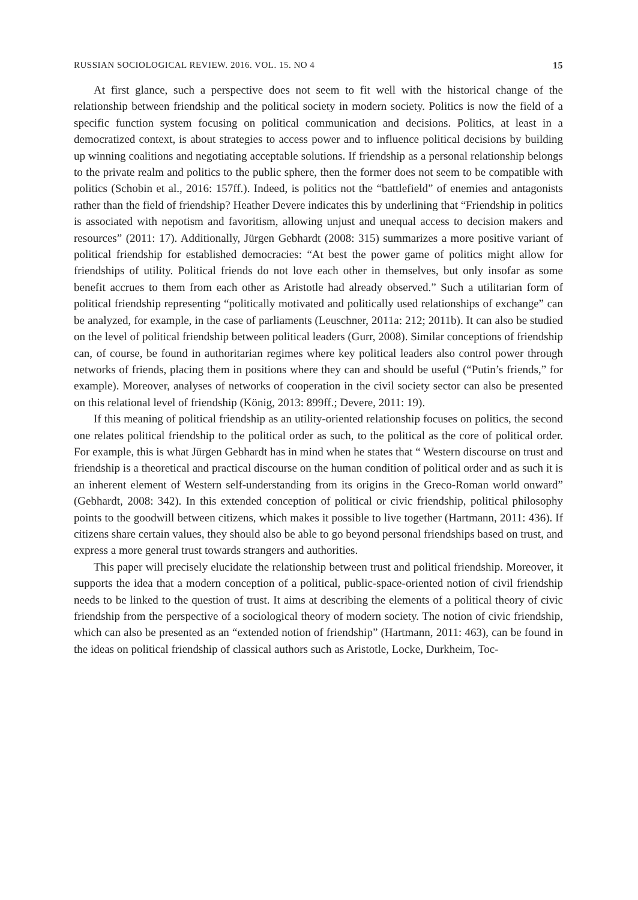RUSSIAN SOCIOLOGICAL REVIEW. 2016. VOL. 15. NO 4 15
At first glance, such a perspective does not seem to fit well with the historical change of the relationship between friendship and the political society in modern society. Politics is now the field of a specific function system focusing on political communication and decisions. Politics, at least in a democratized context, is about strategies to access power and to influence political decisions by building up winning coalitions and negotiating acceptable solutions. If friendship as a personal relationship belongs to the private realm and politics to the public sphere, then the former does not seem to be compatible with politics (Schobin et al., 2016: 157ff.). Indeed, is politics not the “battlefield” of enemies and antagonists rather than the field of friendship? Heather Devere indicates this by underlining that “Friendship in politics is associated with nepotism and favoritism, allowing unjust and unequal access to decision makers and resources” (2011: 17). Additionally, Jürgen Gebhardt (2008: 315) summarizes a more positive variant of political friendship for established democracies: “At best the power game of politics might allow for friendships of utility. Political friends do not love each other in themselves, but only insofar as some benefit accrues to them from each other as Aristotle had already observed.” Such a utilitarian form of political friendship representing “politically motivated and politically used relationships of exchange” can be analyzed, for example, in the case of parliaments (Leuschner, 2011a: 212; 2011b). It can also be studied on the level of political friendship between political leaders (Gurr, 2008). Similar conceptions of friendship can, of course, be found in authoritarian regimes where key political leaders also control power through networks of friends, placing them in positions where they can and should be useful (“Putin’s friends,” for example). Moreover, analyses of networks of cooperation in the civil society sector can also be presented on this relational level of friendship (König, 2013: 899ff.; Devere, 2011: 19).
If this meaning of political friendship as an utility-oriented relationship focuses on politics, the second one relates political friendship to the political order as such, to the political as the core of political order. For example, this is what Jürgen Gebhardt has in mind when he states that “ Western discourse on trust and friendship is a theoretical and practical discourse on the human condition of political order and as such it is an inherent element of Western self-understanding from its origins in the Greco-Roman world onward” (Gebhardt, 2008: 342). In this extended conception of political or civic friendship, political philosophy points to the goodwill between citizens, which makes it possible to live together (Hartmann, 2011: 436). If citizens share certain values, they should also be able to go beyond personal friendships based on trust, and express a more general trust towards strangers and authorities.
This paper will precisely elucidate the relationship between trust and political friendship. Moreover, it supports the idea that a modern conception of a political, public-space-oriented notion of civil friendship needs to be linked to the question of trust. It aims at describing the elements of a political theory of civic friendship from the perspective of a sociological theory of modern society. The notion of civic friendship, which can also be presented as an “extended notion of friendship” (Hartmann, 2011: 463), can be found in the ideas on political friendship of classical authors such as Aristotle, Locke, Durkheim, Toc-